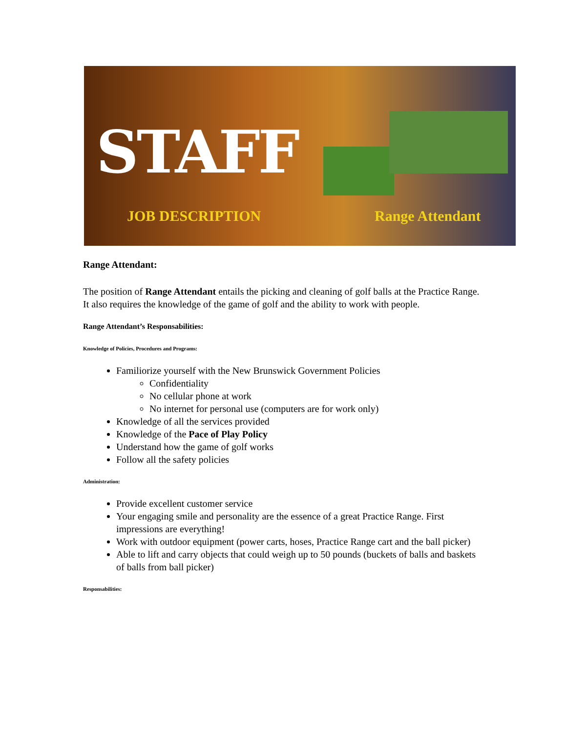STAFF
JOB DESCRIPTION Range Attendant
Range Attendant:
The position of Range Attendant entails the picking and cleaning of golf balls at the Practice Range. It also requires the knowledge of the game of golf and the ability to work with people.
Range Attendant’s Responsabilities:
Knowledge of Policies, Procedures and Programs:
Familiorize yourself with the New Brunswick Government Policies
Confidentiality
No cellular phone at work
No internet for personal use (computers are for work only)
Knowledge of all the services provided
Knowledge of the Pace of Play Policy
Understand how the game of golf works
Follow all the safety policies
Administration:
Provide excellent customer service
Your engaging smile and personality are the essence of a great Practice Range. First impressions are everything!
Work with outdoor equipment (power carts, hoses, Practice Range cart and the ball picker)
Able to lift and carry objects that could weigh up to 50 pounds (buckets of balls and baskets of balls from ball picker)
Responsabilities: